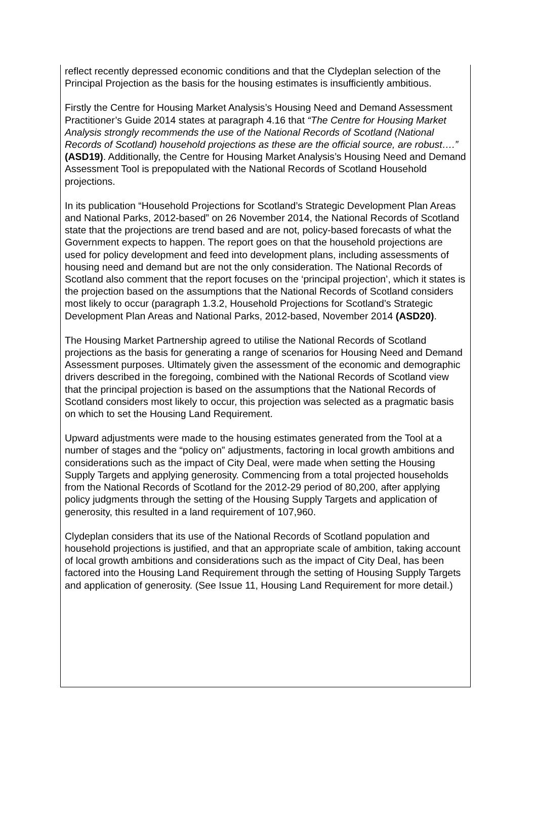reflect recently depressed economic conditions and that the Clydeplan selection of the Principal Projection as the basis for the housing estimates is insufficiently ambitious.
Firstly the Centre for Housing Market Analysis’s Housing Need and Demand Assessment Practitioner’s Guide 2014 states at paragraph 4.16 that “The Centre for Housing Market Analysis strongly recommends the use of the National Records of Scotland (National Records of Scotland) household projections as these are the official source, are robust….” (ASD19). Additionally, the Centre for Housing Market Analysis’s Housing Need and Demand Assessment Tool is prepopulated with the National Records of Scotland Household projections.
In its publication “Household Projections for Scotland’s Strategic Development Plan Areas and National Parks, 2012-based” on 26 November 2014, the National Records of Scotland state that the projections are trend based and are not, policy-based forecasts of what the Government expects to happen. The report goes on that the household projections are used for policy development and feed into development plans, including assessments of housing need and demand but are not the only consideration. The National Records of Scotland also comment that the report focuses on the ‘principal projection’, which it states is the projection based on the assumptions that the National Records of Scotland considers most likely to occur (paragraph 1.3.2, Household Projections for Scotland’s Strategic Development Plan Areas and National Parks, 2012-based, November 2014 (ASD20).
The Housing Market Partnership agreed to utilise the National Records of Scotland projections as the basis for generating a range of scenarios for Housing Need and Demand Assessment purposes. Ultimately given the assessment of the economic and demographic drivers described in the foregoing, combined with the National Records of Scotland view that the principal projection is based on the assumptions that the National Records of Scotland considers most likely to occur, this projection was selected as a pragmatic basis on which to set the Housing Land Requirement.
Upward adjustments were made to the housing estimates generated from the Tool at a number of stages and the “policy on” adjustments, factoring in local growth ambitions and considerations such as the impact of City Deal, were made when setting the Housing Supply Targets and applying generosity. Commencing from a total projected households from the National Records of Scotland for the 2012-29 period of 80,200, after applying policy judgments through the setting of the Housing Supply Targets and application of generosity, this resulted in a land requirement of 107,960.
Clydeplan considers that its use of the National Records of Scotland population and household projections is justified, and that an appropriate scale of ambition, taking account of local growth ambitions and considerations such as the impact of City Deal, has been factored into the Housing Land Requirement through the setting of Housing Supply Targets and application of generosity. (See Issue 11, Housing Land Requirement for more detail.)